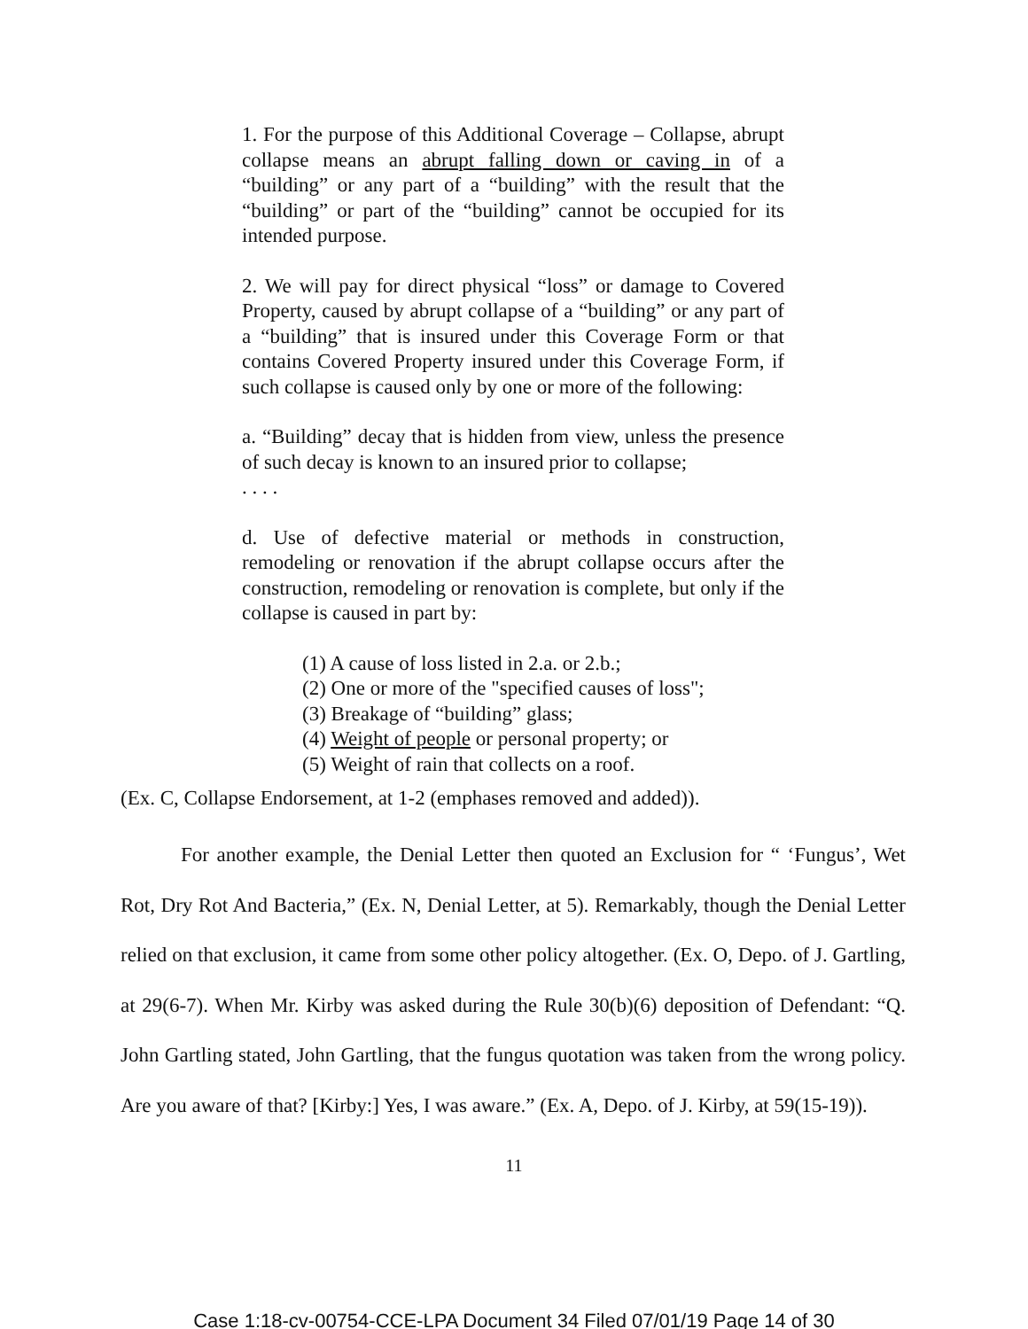1. For the purpose of this Additional Coverage – Collapse, abrupt collapse means an abrupt falling down or caving in of a “building” or any part of a “building” with the result that the “building” or part of the “building” cannot be occupied for its intended purpose.
2. We will pay for direct physical “loss” or damage to Covered Property, caused by abrupt collapse of a “building” or any part of a “building” that is insured under this Coverage Form or that contains Covered Property insured under this Coverage Form, if such collapse is caused only by one or more of the following:
a. “Building” decay that is hidden from view, unless the presence of such decay is known to an insured prior to collapse;
. . . .
d. Use of defective material or methods in construction, remodeling or renovation if the abrupt collapse occurs after the construction, remodeling or renovation is complete, but only if the collapse is caused in part by:
(1) A cause of loss listed in 2.a. or 2.b.;
(2) One or more of the "specified causes of loss";
(3) Breakage of “building” glass;
(4) Weight of people or personal property; or
(5) Weight of rain that collects on a roof.
(Ex. C, Collapse Endorsement, at 1-2 (emphases removed and added)).
For another example, the Denial Letter then quoted an Exclusion for “ ‘Fungus’, Wet Rot, Dry Rot And Bacteria,” (Ex. N, Denial Letter, at 5). Remarkably, though the Denial Letter relied on that exclusion, it came from some other policy altogether. (Ex. O, Depo. of J. Gartling, at 29(6-7). When Mr. Kirby was asked during the Rule 30(b)(6) deposition of Defendant: “Q. John Gartling stated, John Gartling, that the fungus quotation was taken from the wrong policy. Are you aware of that? [Kirby:] Yes, I was aware.” (Ex. A, Depo. of J. Kirby, at 59(15-19)).
11
Case 1:18-cv-00754-CCE-LPA Document 34 Filed 07/01/19 Page 14 of 30